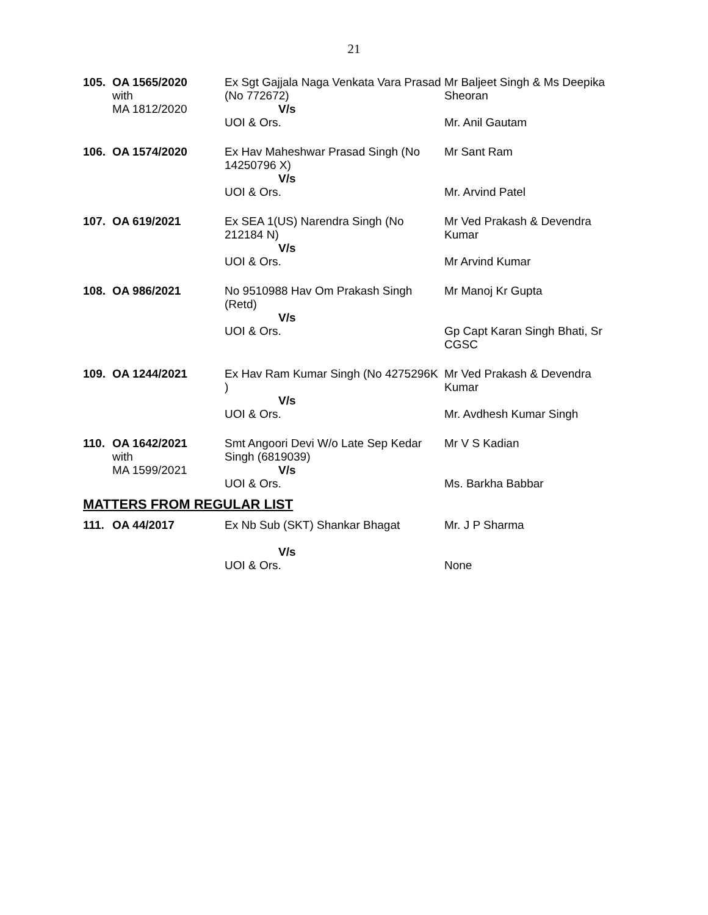21
| 105. | OA 1565/2020 with MA 1812/2020 | Ex Sgt Gajjala Naga Venkata Vara Prasad (No 772672) V/s UOI & Ors. | Mr Baljeet Singh & Ms Deepika Sheoran Mr. Anil Gautam |
| 106. | OA 1574/2020 | Ex Hav Maheshwar Prasad Singh (No 14250796 X) V/s UOI & Ors. | Mr Sant Ram Mr. Arvind Patel |
| 107. | OA 619/2021 | Ex SEA 1(US) Narendra Singh (No 212184 N) V/s UOI & Ors. | Mr Ved Prakash & Devendra Kumar Mr Arvind Kumar |
| 108. | OA 986/2021 | No 9510988 Hav Om Prakash Singh (Retd) V/s UOI & Ors. | Mr Manoj Kr Gupta Gp Capt Karan Singh Bhati, Sr CGSC |
| 109. | OA 1244/2021 | Ex Hav Ram Kumar Singh (No 4275296K ) V/s UOI & Ors. | Mr Ved Prakash & Devendra Kumar Mr. Avdhesh Kumar Singh |
| 110. | OA 1642/2021 with MA 1599/2021 | Smt Angoori Devi W/o Late Sep Kedar Singh (6819039) V/s UOI & Ors. | Mr V S Kadian Ms. Barkha Babbar |
MATTERS FROM REGULAR LIST
| 111. | OA 44/2017 | Ex Nb Sub (SKT) Shankar Bhagat V/s UOI & Ors. | Mr. J P Sharma None |